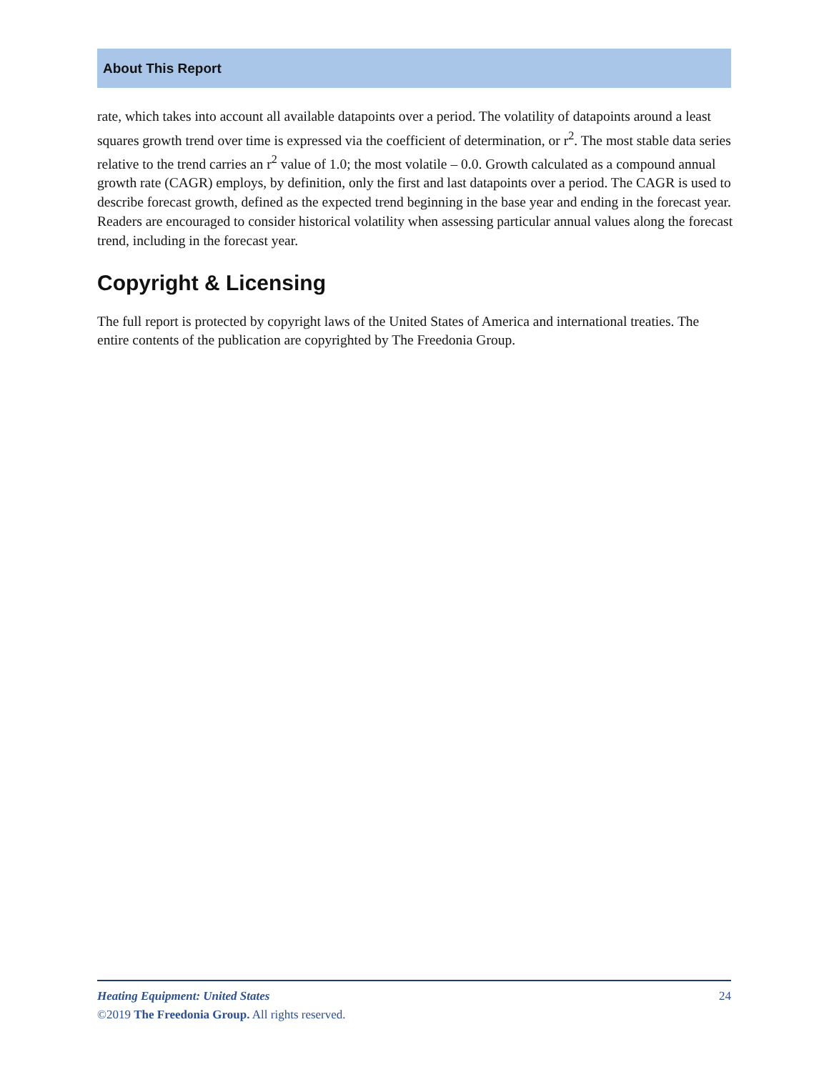About This Report
rate, which takes into account all available datapoints over a period. The volatility of datapoints around a least squares growth trend over time is expressed via the coefficient of determination, or r<sup>2</sup>. The most stable data series relative to the trend carries an r<sup>2</sup> value of 1.0; the most volatile – 0.0. Growth calculated as a compound annual growth rate (CAGR) employs, by definition, only the first and last datapoints over a period. The CAGR is used to describe forecast growth, defined as the expected trend beginning in the base year and ending in the forecast year. Readers are encouraged to consider historical volatility when assessing particular annual values along the forecast trend, including in the forecast year.
Copyright & Licensing
The full report is protected by copyright laws of the United States of America and international treaties. The entire contents of the publication are copyrighted by The Freedonia Group.
24 Heating Equipment: United States
©2019 The Freedonia Group. All rights reserved.